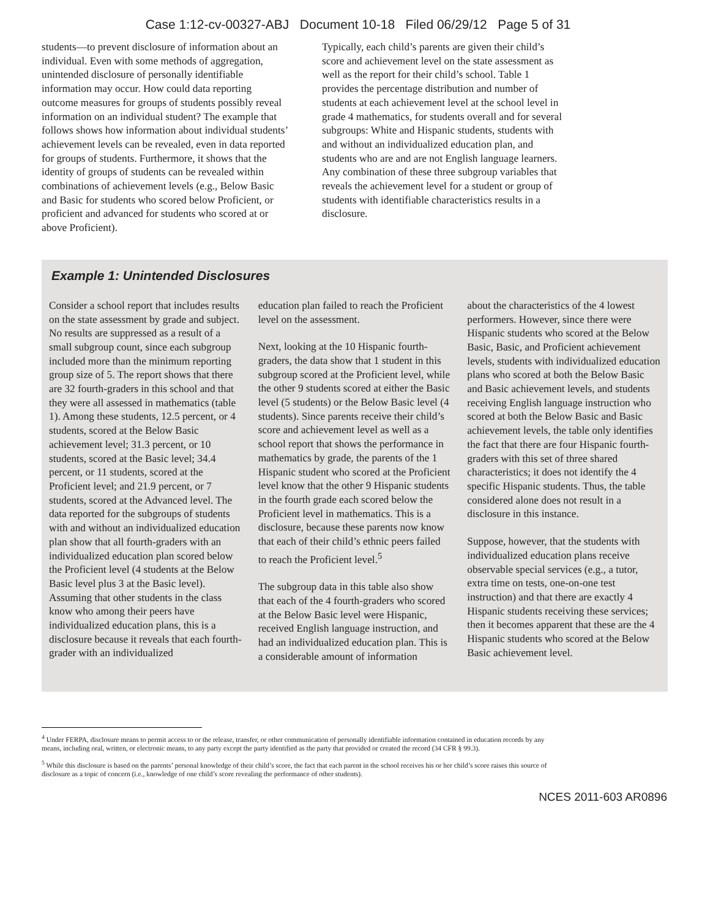Case 1:12-cv-00327-ABJ Document 10-18 Filed 06/29/12 Page 5 of 31
students—to prevent disclosure of information about an individual. Even with some methods of aggregation, unintended disclosure of personally identifiable information may occur. How could data reporting outcome measures for groups of students possibly reveal information on an individual student? The example that follows shows how information about individual students’ achievement levels can be revealed, even in data reported for groups of students. Furthermore, it shows that the identity of groups of students can be revealed within combinations of achievement levels (e.g., Below Basic and Basic for students who scored below Proficient, or proficient and advanced for students who scored at or above Proficient).
Typically, each child’s parents are given their child’s score and achievement level on the state assessment as well as the report for their child’s school. Table 1 provides the percentage distribution and number of students at each achievement level at the school level in grade 4 mathematics, for students overall and for several subgroups: White and Hispanic students, students with and without an individualized education plan, and students who are and are not English language learners. Any combination of these three subgroup variables that reveals the achievement level for a student or group of students with identifiable characteristics results in a disclosure.
Example 1: Unintended Disclosures
Consider a school report that includes results on the state assessment by grade and subject. No results are suppressed as a result of a small subgroup count, since each subgroup included more than the minimum reporting group size of 5. The report shows that there are 32 fourth-graders in this school and that they were all assessed in mathematics (table 1). Among these students, 12.5 percent, or 4 students, scored at the Below Basic achievement level; 31.3 percent, or 10 students, scored at the Basic level; 34.4 percent, or 11 students, scored at the Proficient level; and 21.9 percent, or 7 students, scored at the Advanced level. The data reported for the subgroups of students with and without an individualized education plan show that all fourth-graders with an individualized education plan scored below the Proficient level (4 students at the Below Basic level plus 3 at the Basic level). Assuming that other students in the class know who among their peers have individualized education plans, this is a disclosure because it reveals that each fourth-grader with an individualized
education plan failed to reach the Proficient level on the assessment.
Next, looking at the 10 Hispanic fourth-graders, the data show that 1 student in this subgroup scored at the Proficient level, while the other 9 students scored at either the Basic level (5 students) or the Below Basic level (4 students). Since parents receive their child’s score and achievement level as well as a school report that shows the performance in mathematics by grade, the parents of the 1 Hispanic student who scored at the Proficient level know that the other 9 Hispanic students in the fourth grade each scored below the Proficient level in mathematics. This is a disclosure, because these parents now know that each of their child’s ethnic peers failed to reach the Proficient level.<sup>5</sup>
The subgroup data in this table also show that each of the 4 fourth-graders who scored at the Below Basic level were Hispanic, received English language instruction, and had an individualized education plan. This is a considerable amount of information
about the characteristics of the 4 lowest performers. However, since there were Hispanic students who scored at the Below Basic, Basic, and Proficient achievement levels, students with individualized education plans who scored at both the Below Basic and Basic achievement levels, and students receiving English language instruction who scored at both the Below Basic and Basic achievement levels, the table only identifies the fact that there are four Hispanic fourth-graders with this set of three shared characteristics; it does not identify the 4 specific Hispanic students. Thus, the table considered alone does not result in a disclosure in this instance.
Suppose, however, that the students with individualized education plans receive observable special services (e.g., a tutor, extra time on tests, one-on-one test instruction) and that there are exactly 4 Hispanic students receiving these services; then it becomes apparent that these are the 4 Hispanic students who scored at the Below Basic achievement level.
<sup>4</sup> Under FERPA, disclosure means to permit access to or the release, transfer, or other communication of personally identifiable information contained in education records by any means, including oral, written, or electronic means, to any party except the party identified as the party that provided or created the record (34 CFR § 99.3).
<sup>5</sup> While this disclosure is based on the parents’ personal knowledge of their child’s score, the fact that each parent in the school receives his or her child’s score raises this source of disclosure as a topic of concern (i.e., knowledge of one child’s score revealing the performance of other students).
NCES 2011-603 AR0896